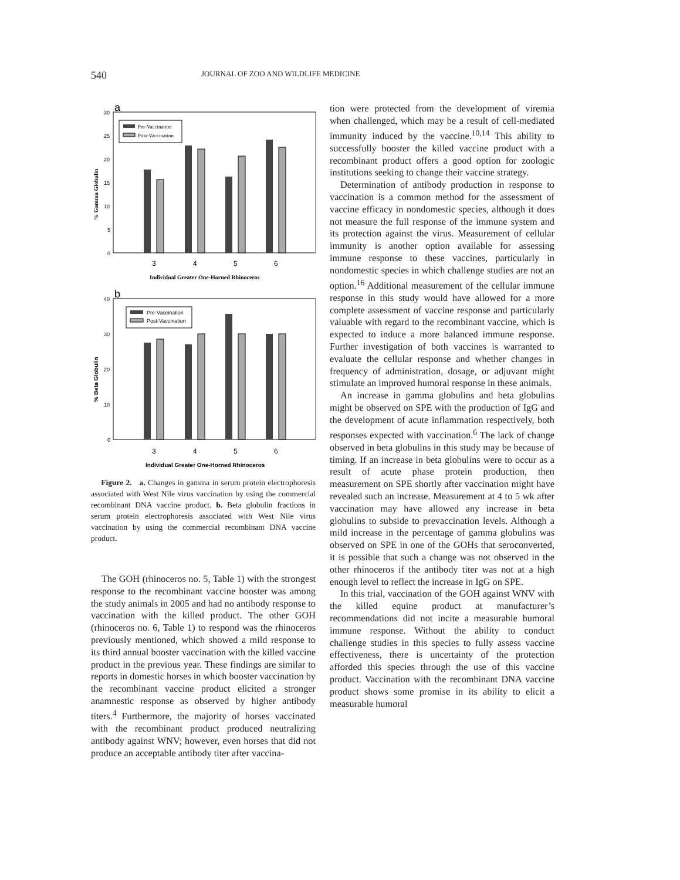540 JOURNAL OF ZOO AND WILDLIFE MEDICINE
a
30
25
20
15
10
5
0
% Gamma Globulin
Pre-Vaccination
Post-Vaccination
3
4
5
6
Individual Greater One-Horned Rhinoceros
b
40
30
20
10
0
% Beta Globulin
Pre-Vaccination
Post-Vaccination
3
4
5
6
Individual Greater One-Horned Rhinoceros
Figure 2. a. Changes in gamma in serum protein electrophoresis associated with West Nile virus vaccination by using the commercial recombinant DNA vaccine product. b. Beta globulin fractions in serum protein electrophoresis associated with West Nile virus vaccination by using the commercial recombinant DNA vaccine product.
The GOH (rhinoceros no. 5, Table 1) with the strongest response to the recombinant vaccine booster was among the study animals in 2005 and had no antibody response to vaccination with the killed product. The other GOH (rhinoceros no. 6, Table 1) to respond was the rhinoceros previously mentioned, which showed a mild response to its third annual booster vaccination with the killed vaccine product in the previous year. These findings are similar to reports in domestic horses in which booster vaccination by the recombinant vaccine product elicited a stronger anamnestic response as observed by higher antibody titers.<sup>4</sup> Furthermore, the majority of horses vaccinated with the recombinant product produced neutralizing antibody against WNV; however, even horses that did not produce an acceptable antibody titer after vaccina-
tion were protected from the development of viremia when challenged, which may be a result of cell-mediated immunity induced by the vaccine.<sup>10,14</sup> This ability to successfully booster the killed vaccine product with a recombinant product offers a good option for zoologic institutions seeking to change their vaccine strategy.
Determination of antibody production in response to vaccination is a common method for the assessment of vaccine efficacy in nondomestic species, although it does not measure the full response of the immune system and its protection against the virus. Measurement of cellular immunity is another option available for assessing immune response to these vaccines, particularly in nondomestic species in which challenge studies are not an option.<sup>16</sup> Additional measurement of the cellular immune response in this study would have allowed for a more complete assessment of vaccine response and particularly valuable with regard to the recombinant vaccine, which is expected to induce a more balanced immune response. Further investigation of both vaccines is warranted to evaluate the cellular response and whether changes in frequency of administration, dosage, or adjuvant might stimulate an improved humoral response in these animals.
An increase in gamma globulins and beta globulins might be observed on SPE with the production of IgG and the development of acute inflammation respectively, both responses expected with vaccination.<sup>6</sup> The lack of change observed in beta globulins in this study may be because of timing. If an increase in beta globulins were to occur as a result of acute phase protein production, then measurement on SPE shortly after vaccination might have revealed such an increase. Measurement at 4 to 5 wk after vaccination may have allowed any increase in beta globulins to subside to prevaccination levels. Although a mild increase in the percentage of gamma globulins was observed on SPE in one of the GOHs that seroconverted, it is possible that such a change was not observed in the other rhinoceros if the antibody titer was not at a high enough level to reflect the increase in IgG on SPE.
In this trial, vaccination of the GOH against WNV with the killed equine product at manufacturer’s recommendations did not incite a measurable humoral immune response. Without the ability to conduct challenge studies in this species to fully assess vaccine effectiveness, there is uncertainty of the protection afforded this species through the use of this vaccine product. Vaccination with the recombinant DNA vaccine product shows some promise in its ability to elicit a measurable humoral